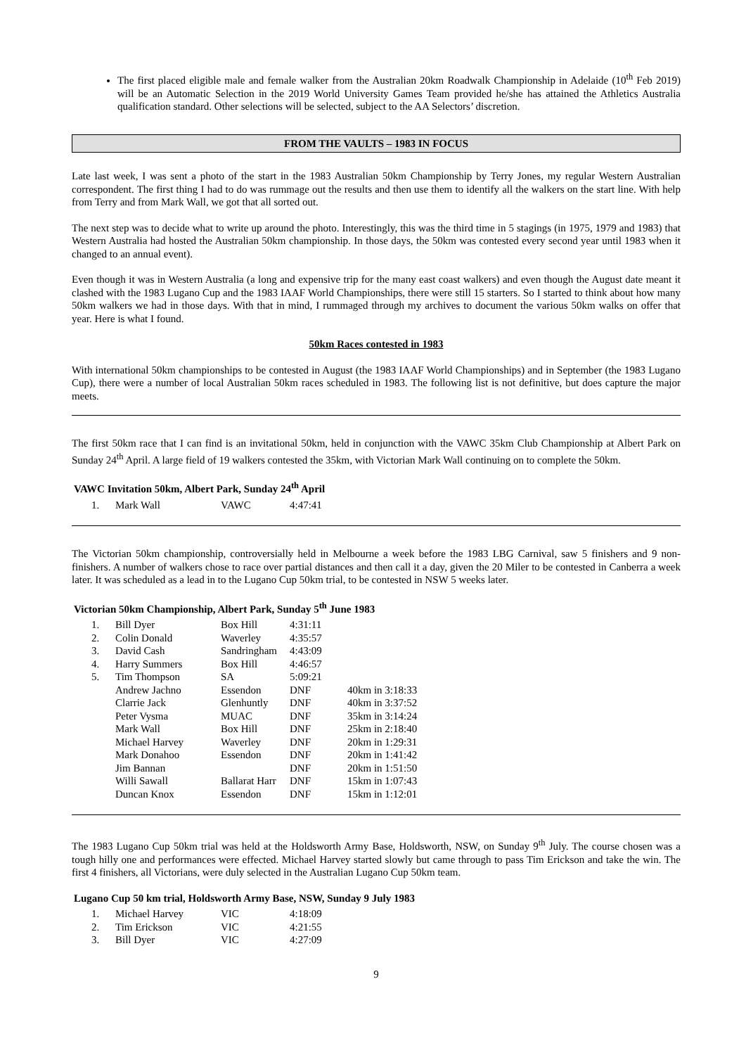The first placed eligible male and female walker from the Australian 20km Roadwalk Championship in Adelaide (10<sup>th</sup> Feb 2019) will be an Automatic Selection in the 2019 World University Games Team provided he/she has attained the Athletics Australia qualification standard. Other selections will be selected, subject to the AA Selectors’ discretion.
FROM THE VAULTS – 1983 IN FOCUS
Late last week, I was sent a photo of the start in the 1983 Australian 50km Championship by Terry Jones, my regular Western Australian correspondent. The first thing I had to do was rummage out the results and then use them to identify all the walkers on the start line. With help from Terry and from Mark Wall, we got that all sorted out.
The next step was to decide what to write up around the photo. Interestingly, this was the third time in 5 stagings (in 1975, 1979 and 1983) that Western Australia had hosted the Australian 50km championship. In those days, the 50km was contested every second year until 1983 when it changed to an annual event).
Even though it was in Western Australia (a long and expensive trip for the many east coast walkers) and even though the August date meant it clashed with the 1983 Lugano Cup and the 1983 IAAF World Championships, there were still 15 starters. So I started to think about how many 50km walkers we had in those days. With that in mind, I rummaged through my archives to document the various 50km walks on offer that year. Here is what I found.
50km Races contested in 1983
With international 50km championships to be contested in August (the 1983 IAAF World Championships) and in September (the 1983 Lugano Cup), there were a number of local Australian 50km races scheduled in 1983. The following list is not definitive, but does capture the major meets.
The first 50km race that I can find is an invitational 50km, held in conjunction with the VAWC 35km Club Championship at Albert Park on Sunday 24<sup>th</sup> April. A large field of 19 walkers contested the 35km, with Victorian Mark Wall continuing on to complete the 50km.
VAWC Invitation 50km, Albert Park, Sunday 24<sup>th</sup> April
| 1. | Mark Wall | VAWC | 4:47:41 |
The Victorian 50km championship, controversially held in Melbourne a week before the 1983 LBG Carnival, saw 5 finishers and 9 non-finishers. A number of walkers chose to race over partial distances and then call it a day, given the 20 Miler to be contested in Canberra a week later. It was scheduled as a lead in to the Lugano Cup 50km trial, to be contested in NSW 5 weeks later.
Victorian 50km Championship, Albert Park, Sunday 5<sup>th</sup> June 1983
| 1. | Bill Dyer | Box Hill | 4:31:11 | |
| 2. | Colin Donald | Waverley | 4:35:57 | |
| 3. | David Cash | Sandringham | 4:43:09 | |
| 4. | Harry Summers | Box Hill | 4:46:57 | |
| 5. | Tim Thompson | SA | 5:09:21 | |
| | Andrew Jachno | Essendon | DNF | 40km in 3:18:33 |
| | Clarrie Jack | Glenhuntly | DNF | 40km in 3:37:52 |
| | Peter Vysma | MUAC | DNF | 35km in 3:14:24 |
| | Mark Wall | Box Hill | DNF | 25km in 2:18:40 |
| | Michael Harvey | Waverley | DNF | 20km in 1:29:31 |
| | Mark Donahoo | Essendon | DNF | 20km in 1:41:42 |
| | Jim Bannan | | DNF | 20km in 1:51:50 |
| | Willi Sawall | Ballarat Harr | DNF | 15km in 1:07:43 |
| | Duncan Knox | Essendon | DNF | 15km in 1:12:01 |
The 1983 Lugano Cup 50km trial was held at the Holdsworth Army Base, Holdsworth, NSW, on Sunday 9<sup>th</sup> July. The course chosen was a tough hilly one and performances were effected. Michael Harvey started slowly but came through to pass Tim Erickson and take the win. The first 4 finishers, all Victorians, were duly selected in the Australian Lugano Cup 50km team.
Lugano Cup 50 km trial, Holdsworth Army Base, NSW, Sunday 9 July 1983
| 1. | Michael Harvey | VIC | 4:18:09 |
| 2. | Tim Erickson | VIC | 4:21:55 |
| 3. | Bill Dyer | VIC | 4:27:09 |
9